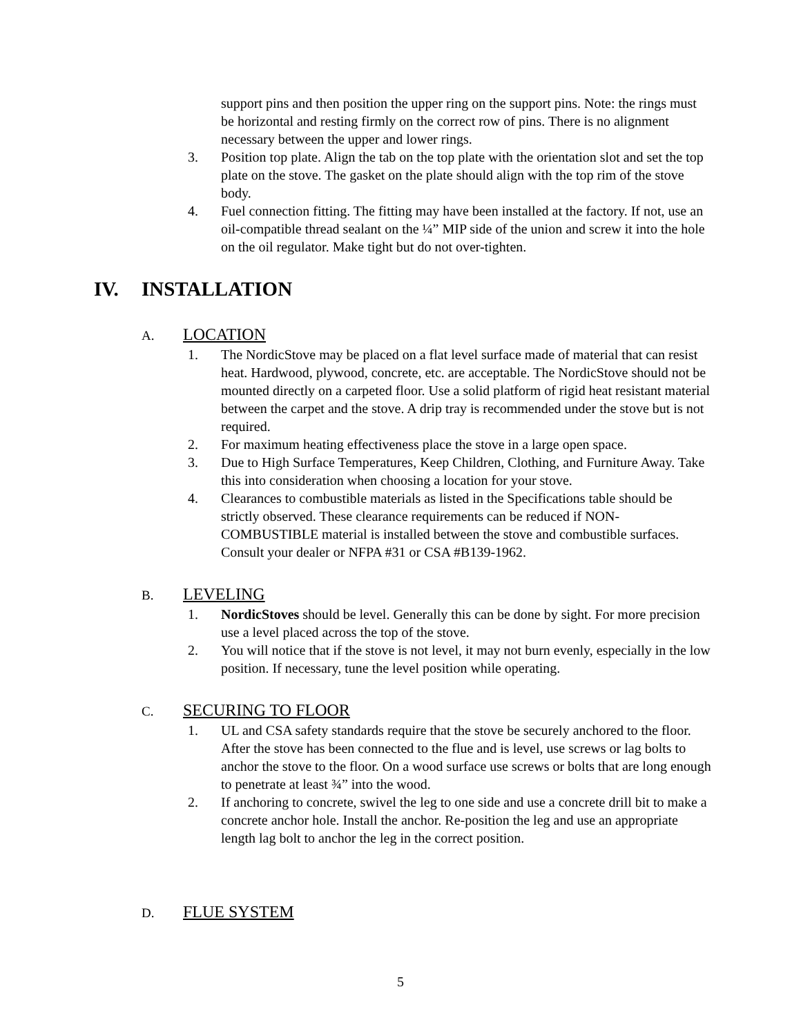support pins and then position the upper ring on the support pins. Note: the rings must be horizontal and resting firmly on the correct row of pins. There is no alignment necessary between the upper and lower rings.
3. Position top plate. Align the tab on the top plate with the orientation slot and set the top plate on the stove. The gasket on the plate should align with the top rim of the stove body.
4. Fuel connection fitting. The fitting may have been installed at the factory. If not, use an oil-compatible thread sealant on the ¼” MIP side of the union and screw it into the hole on the oil regulator. Make tight but do not over-tighten.
IV. INSTALLATION
A. LOCATION
1. The NordicStove may be placed on a flat level surface made of material that can resist heat. Hardwood, plywood, concrete, etc. are acceptable. The NordicStove should not be mounted directly on a carpeted floor. Use a solid platform of rigid heat resistant material between the carpet and the stove. A drip tray is recommended under the stove but is not required.
2. For maximum heating effectiveness place the stove in a large open space.
3. Due to High Surface Temperatures, Keep Children, Clothing, and Furniture Away. Take this into consideration when choosing a location for your stove.
4. Clearances to combustible materials as listed in the Specifications table should be strictly observed. These clearance requirements can be reduced if NON-COMBUSTIBLE material is installed between the stove and combustible surfaces. Consult your dealer or NFPA #31 or CSA #B139-1962.
B. LEVELING
1. NordicStoves should be level. Generally this can be done by sight. For more precision use a level placed across the top of the stove.
2. You will notice that if the stove is not level, it may not burn evenly, especially in the low position. If necessary, tune the level position while operating.
C. SECURING TO FLOOR
1. UL and CSA safety standards require that the stove be securely anchored to the floor. After the stove has been connected to the flue and is level, use screws or lag bolts to anchor the stove to the floor. On a wood surface use screws or bolts that are long enough to penetrate at least ¾” into the wood.
2. If anchoring to concrete, swivel the leg to one side and use a concrete drill bit to make a concrete anchor hole. Install the anchor. Re-position the leg and use an appropriate length lag bolt to anchor the leg in the correct position.
D. FLUE SYSTEM
5